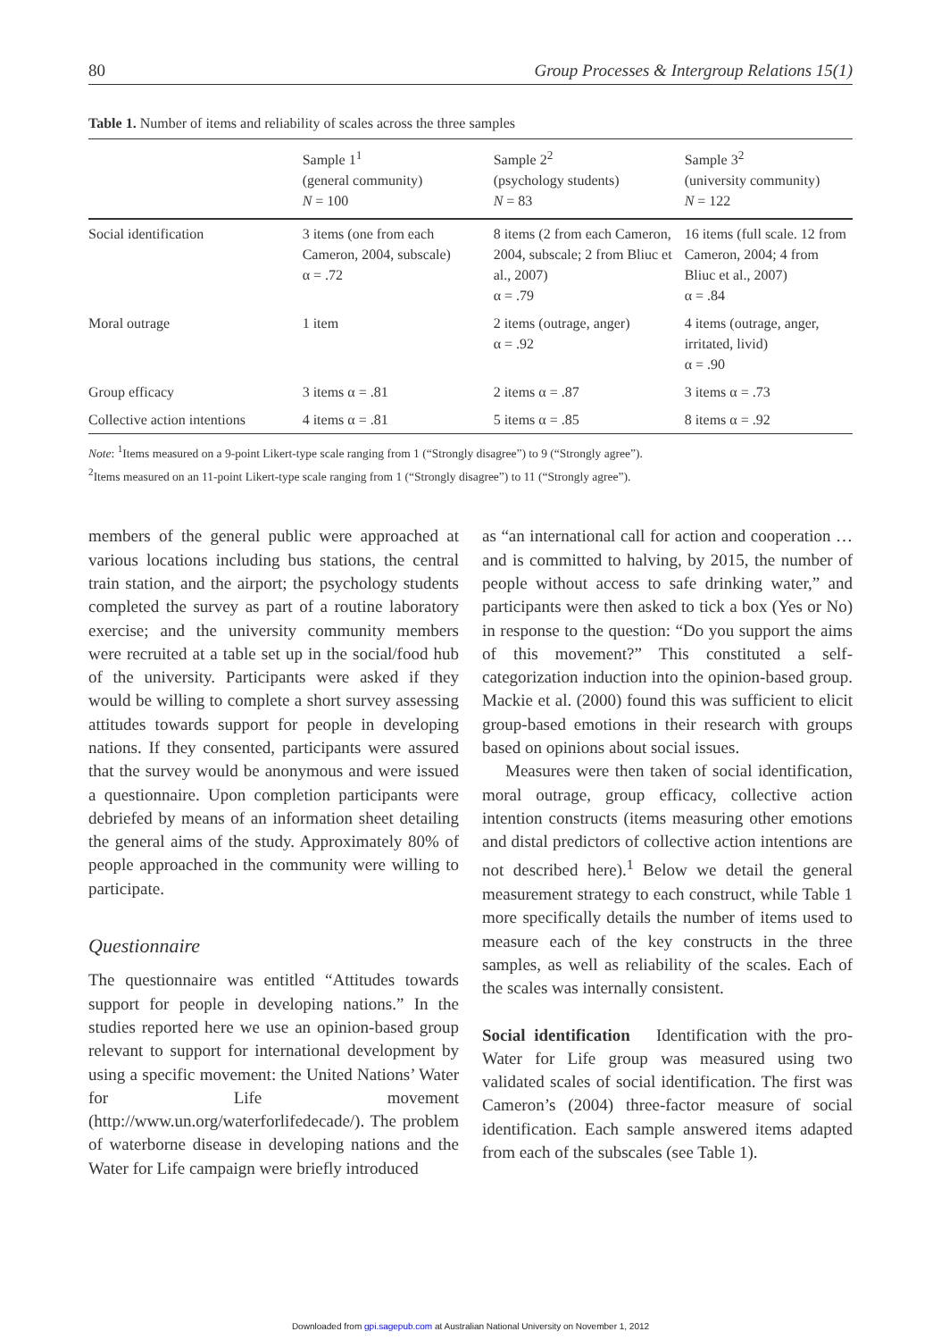80 Group Processes & Intergroup Relations 15(1)
Table 1. Number of items and reliability of scales across the three samples
| | Sample 1<sup>1</sup> (general community) N = 100 | Sample 2<sup>2</sup> (psychology students) N = 83 | Sample 3<sup>2</sup> (university community) N = 122 |
| Social identification | 3 items (one from each Cameron, 2004, subscale) α = .72 | 8 items (2 from each Cameron, 2004, subscale; 2 from Bliuc et al., 2007) α = .79 | 16 items (full scale. 12 from Cameron, 2004; 4 from Bliuc et al., 2007) α = .84 |
| Moral outrage | 1 item | 2 items (outrage, anger) α = .92 | 4 items (outrage, anger, irritated, livid) α = .90 |
| Group efficacy | 3 items α = .81 | 2 items α = .87 | 3 items α = .73 |
| Collective action intentions | 4 items α = .81 | 5 items α = .85 | 8 items α = .92 |
Note: <sup>1</sup>Items measured on a 9-point Likert-type scale ranging from 1 (“Strongly disagree”) to 9 (“Strongly agree”).
<sup>2</sup> Items measured on an 11-point Likert-type scale ranging from 1 (“Strongly disagree”) to 11 (“Strongly agree”).
members of the general public were approached at various locations including bus stations, the central train station, and the airport; the psychology students completed the survey as part of a routine laboratory exercise; and the university community members were recruited at a table set up in the social/food hub of the university. Participants were asked if they would be willing to complete a short survey assessing attitudes towards support for people in developing nations. If they consented, participants were assured that the survey would be anonymous and were issued a questionnaire. Upon completion participants were debriefed by means of an information sheet detailing the general aims of the study. Approximately 80% of people approached in the community were willing to participate.
Questionnaire
The questionnaire was entitled “Attitudes towards support for people in developing nations.” In the studies reported here we use an opinion-based group relevant to support for international development by using a specific movement: the United Nations’ Water for Life movement (http://www.un.org/waterforlifedecade/). The problem of waterborne disease in developing nations and the Water for Life campaign were briefly introduced
as “an international call for action and cooperation … and is committed to halving, by 2015, the number of people without access to safe drinking water,” and participants were then asked to tick a box (Yes or No) in response to the question: “Do you support the aims of this movement?” This constituted a self-categorization induction into the opinion-based group. Mackie et al. (2000) found this was sufficient to elicit group-based emotions in their research with groups based on opinions about social issues.
Measures were then taken of social identification, moral outrage, group efficacy, collective action intention constructs (items measuring other emotions and distal predictors of collective action intentions are not described here).<sup>1</sup> Below we detail the general measurement strategy to each construct, while Table 1 more specifically details the number of items used to measure each of the key constructs in the three samples, as well as reliability of the scales. Each of the scales was internally consistent.
Social identification Identification with the pro-Water for Life group was measured using two validated scales of social identification. The first was Cameron’s (2004) three-factor measure of social identification. Each sample answered items adapted from each of the subscales (see Table 1).
Downloaded from gpi.sagepub.com at Australian National University on November 1, 2012